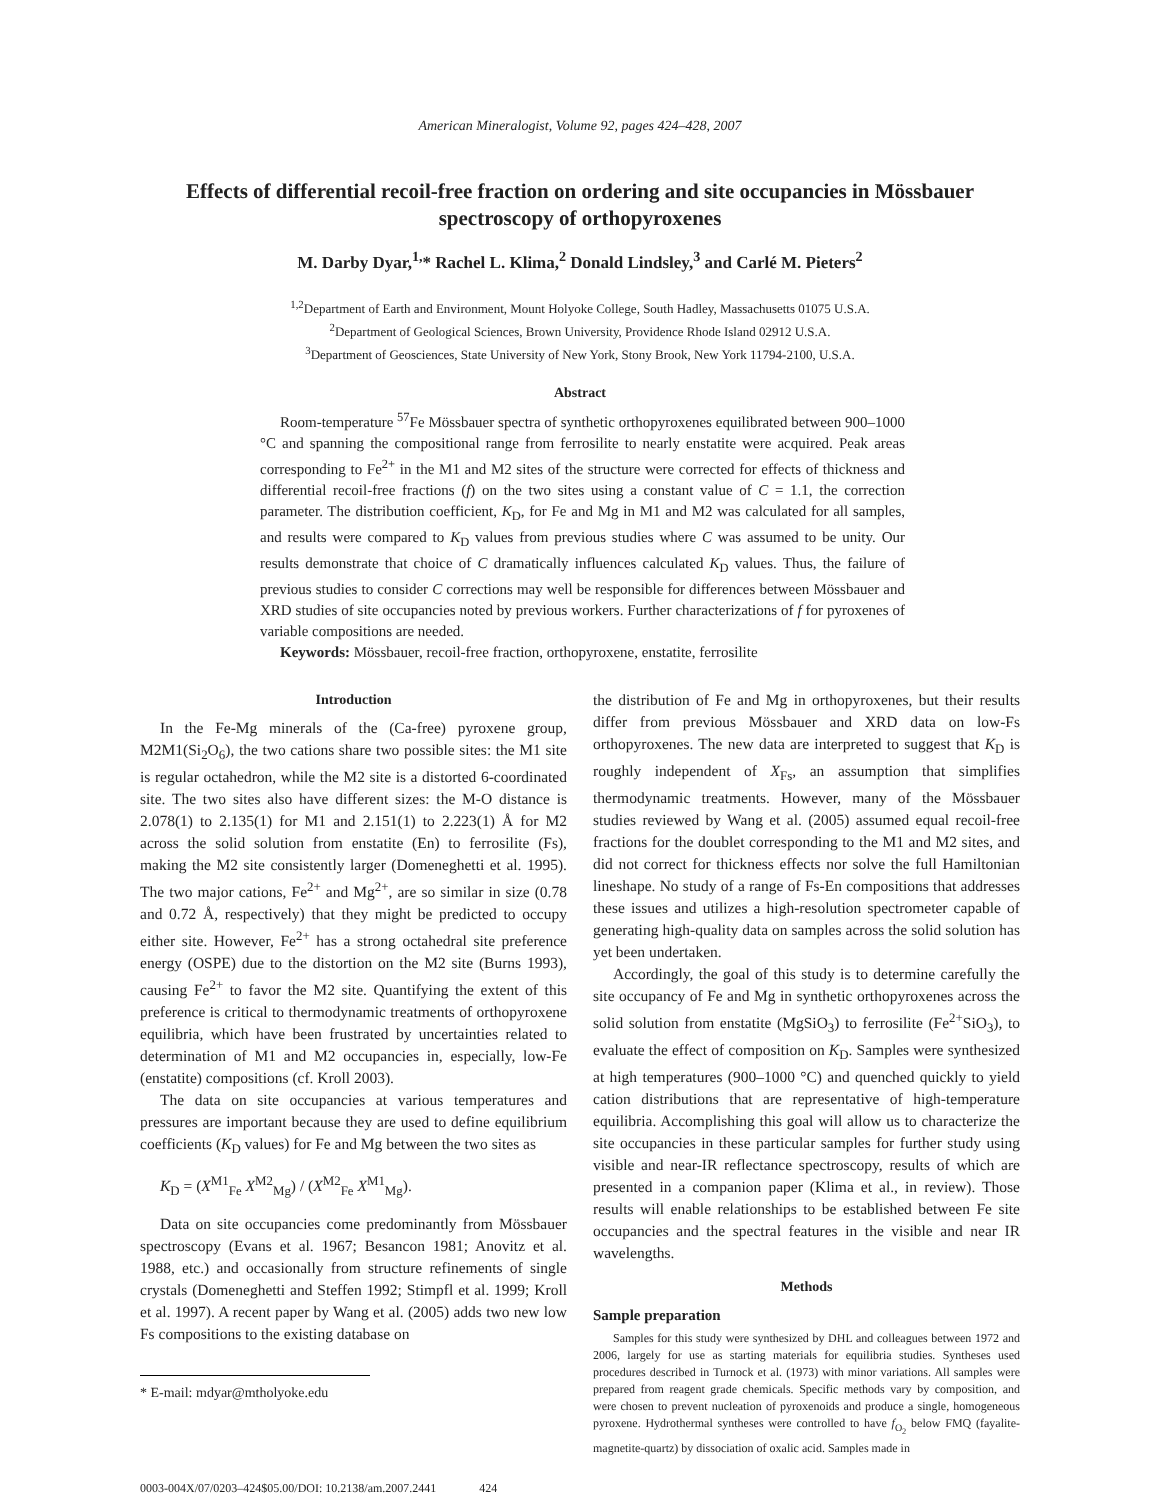American Mineralogist, Volume 92, pages 424–428, 2007
Effects of differential recoil-free fraction on ordering and site occupancies in Mössbauer spectroscopy of orthopyroxenes
M. Darby Dyar,<sup>1,</sup>* Rachel L. Klima,<sup>2</sup> Donald Lindsley,<sup>3</sup> and Carlé M. Pieters<sup>2</sup>
<sup>1,2</sup>Department of Earth and Environment, Mount Holyoke College, South Hadley, Massachusetts 01075 U.S.A.
<sup>2</sup> Department of Geological Sciences, Brown University, Providence Rhode Island 02912 U.S.A.
<sup>3</sup> Department of Geosciences, State University of New York, Stony Brook, New York 11794-2100, U.S.A.
Abstract
Room-temperature <sup>57</sup>Fe Mössbauer spectra of synthetic orthopyroxenes equilibrated between 900–1000 °C and spanning the compositional range from ferrosilite to nearly enstatite were acquired. Peak areas corresponding to Fe<sup>2+</sup> in the M1 and M2 sites of the structure were corrected for effects of thickness and differential recoil-free fractions (f) on the two sites using a constant value of C = 1.1, the correction parameter. The distribution coefficient, K<sub>D</sub>, for Fe and Mg in M1 and M2 was calculated for all samples, and results were compared to K<sub>D</sub> values from previous studies where C was assumed to be unity. Our results demonstrate that choice of C dramatically influences calculated K<sub>D</sub> values. Thus, the failure of previous studies to consider C corrections may well be responsible for differences between Mössbauer and XRD studies of site occupancies noted by previous workers. Further characterizations of f for pyroxenes of variable compositions are needed.
Keywords: Mössbauer, recoil-free fraction, orthopyroxene, enstatite, ferrosilite
Introduction
In the Fe-Mg minerals of the (Ca-free) pyroxene group, M2M1(Si<sub>2</sub>O<sub>6</sub>), the two cations share two possible sites: the M1 site is regular octahedron, while the M2 site is a distorted 6-coordinated site. The two sites also have different sizes: the M-O distance is 2.078(1) to 2.135(1) for M1 and 2.151(1) to 2.223(1) Å for M2 across the solid solution from enstatite (En) to ferrosilite (Fs), making the M2 site consistently larger (Domeneghetti et al. 1995). The two major cations, Fe<sup>2+</sup> and Mg<sup>2+</sup>, are so similar in size (0.78 and 0.72 Å, respectively) that they might be predicted to occupy either site. However, Fe<sup>2+</sup> has a strong octahedral site preference energy (OSPE) due to the distortion on the M2 site (Burns 1993), causing Fe<sup>2+</sup> to favor the M2 site. Quantifying the extent of this preference is critical to thermodynamic treatments of orthopyroxene equilibria, which have been frustrated by uncertainties related to determination of M1 and M2 occupancies in, especially, low-Fe (enstatite) compositions (cf. Kroll 2003).
The data on site occupancies at various temperatures and pressures are important because they are used to define equilibrium coefficients (K<sub>D</sub> values) for Fe and Mg between the two sites as
K<sub>D</sub> = (X<sup>M1</sup><sub>Fe</sub> X<sup>M2</sup><sub>Mg</sub>) / (X<sup>M2</sup><sub>Fe</sub> X<sup>M1</sup><sub>Mg</sub>).
Data on site occupancies come predominantly from Mössbauer spectroscopy (Evans et al. 1967; Besancon 1981; Anovitz et al. 1988, etc.) and occasionally from structure refinements of single crystals (Domeneghetti and Steffen 1992; Stimpfl et al. 1999; Kroll et al. 1997). A recent paper by Wang et al. (2005) adds two new low Fs compositions to the existing database on
* E-mail: mdyar@mtholyoke.edu
the distribution of Fe and Mg in orthopyroxenes, but their results differ from previous Mössbauer and XRD data on low-Fs orthopyroxenes. The new data are interpreted to suggest that K<sub>D</sub> is roughly independent of X<sub>Fs</sub>, an assumption that simplifies thermodynamic treatments. However, many of the Mössbauer studies reviewed by Wang et al. (2005) assumed equal recoil-free fractions for the doublet corresponding to the M1 and M2 sites, and did not correct for thickness effects nor solve the full Hamiltonian lineshape. No study of a range of Fs-En compositions that addresses these issues and utilizes a high-resolution spectrometer capable of generating high-quality data on samples across the solid solution has yet been undertaken.
Accordingly, the goal of this study is to determine carefully the site occupancy of Fe and Mg in synthetic orthopyroxenes across the solid solution from enstatite (MgSiO<sub>3</sub>) to ferrosilite (Fe<sup>2+</sup>SiO<sub>3</sub>), to evaluate the effect of composition on K<sub>D</sub>. Samples were synthesized at high temperatures (900–1000 °C) and quenched quickly to yield cation distributions that are representative of high-temperature equilibria. Accomplishing this goal will allow us to characterize the site occupancies in these particular samples for further study using visible and near-IR reflectance spectroscopy, results of which are presented in a companion paper (Klima et al., in review). Those results will enable relationships to be established between Fe site occupancies and the spectral features in the visible and near IR wavelengths.
Methods
Sample preparation
Samples for this study were synthesized by DHL and colleagues between 1972 and 2006, largely for use as starting materials for equilibria studies. Syntheses used procedures described in Turnock et al. (1973) with minor variations. All samples were prepared from reagent grade chemicals. Specific methods vary by composition, and were chosen to prevent nucleation of pyroxenoids and produce a single, homogeneous pyroxene. Hydrothermal syntheses were controlled to have f<sub>O<sub>2</sub></sub> below FMQ (fayalite-magnetite-quartz) by dissociation of oxalic acid. Samples made in
0003-004X/07/0203–424$05.00/DOI: 10.2138/am.2007.2441 424